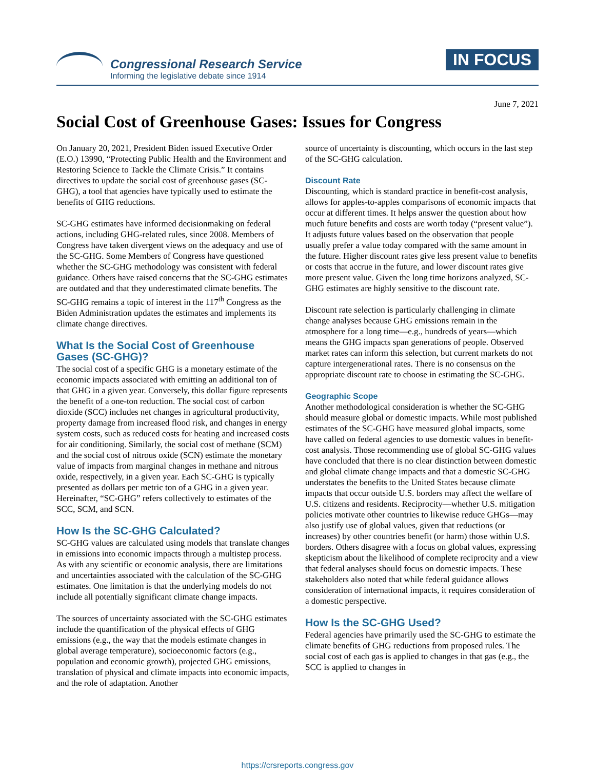Congressional Research Service
Informing the legislative debate since 1914
IN FOCUS
June 7, 2021
Social Cost of Greenhouse Gases: Issues for Congress
On January 20, 2021, President Biden issued Executive Order (E.O.) 13990, “Protecting Public Health and the Environment and Restoring Science to Tackle the Climate Crisis.” It contains directives to update the social cost of greenhouse gases (SC-GHG), a tool that agencies have typically used to estimate the benefits of GHG reductions.
SC-GHG estimates have informed decisionmaking on federal actions, including GHG-related rules, since 2008. Members of Congress have taken divergent views on the adequacy and use of the SC-GHG. Some Members of Congress have questioned whether the SC-GHG methodology was consistent with federal guidance. Others have raised concerns that the SC-GHG estimates are outdated and that they underestimated climate benefits. The SC-GHG remains a topic of interest in the 117<sup>th</sup> Congress as the Biden Administration updates the estimates and implements its climate change directives.
What Is the Social Cost of Greenhouse Gases (SC-GHG)?
The social cost of a specific GHG is a monetary estimate of the economic impacts associated with emitting an additional ton of that GHG in a given year. Conversely, this dollar figure represents the benefit of a one-ton reduction. The social cost of carbon dioxide (SCC) includes net changes in agricultural productivity, property damage from increased flood risk, and changes in energy system costs, such as reduced costs for heating and increased costs for air conditioning. Similarly, the social cost of methane (SCM) and the social cost of nitrous oxide (SCN) estimate the monetary value of impacts from marginal changes in methane and nitrous oxide, respectively, in a given year. Each SC-GHG is typically presented as dollars per metric ton of a GHG in a given year. Hereinafter, “SC-GHG” refers collectively to estimates of the SCC, SCM, and SCN.
How Is the SC-GHG Calculated?
SC-GHG values are calculated using models that translate changes in emissions into economic impacts through a multistep process. As with any scientific or economic analysis, there are limitations and uncertainties associated with the calculation of the SC-GHG estimates. One limitation is that the underlying models do not include all potentially significant climate change impacts.
The sources of uncertainty associated with the SC-GHG estimates include the quantification of the physical effects of GHG emissions (e.g., the way that the models estimate changes in global average temperature), socioeconomic factors (e.g., population and economic growth), projected GHG emissions, translation of physical and climate impacts into economic impacts, and the role of adaptation. Another
source of uncertainty is discounting, which occurs in the last step of the SC-GHG calculation.
Discount Rate
Discounting, which is standard practice in benefit-cost analysis, allows for apples-to-apples comparisons of economic impacts that occur at different times. It helps answer the question about how much future benefits and costs are worth today (“present value”). It adjusts future values based on the observation that people usually prefer a value today compared with the same amount in the future. Higher discount rates give less present value to benefits or costs that accrue in the future, and lower discount rates give more present value. Given the long time horizons analyzed, SC-GHG estimates are highly sensitive to the discount rate.
Discount rate selection is particularly challenging in climate change analyses because GHG emissions remain in the atmosphere for a long time—e.g., hundreds of years—which means the GHG impacts span generations of people. Observed market rates can inform this selection, but current markets do not capture intergenerational rates. There is no consensus on the appropriate discount rate to choose in estimating the SC-GHG.
Geographic Scope
Another methodological consideration is whether the SC-GHG should measure global or domestic impacts. While most published estimates of the SC-GHG have measured global impacts, some have called on federal agencies to use domestic values in benefit-cost analysis. Those recommending use of global SC-GHG values have concluded that there is no clear distinction between domestic and global climate change impacts and that a domestic SC-GHG understates the benefits to the United States because climate impacts that occur outside U.S. borders may affect the welfare of U.S. citizens and residents. Reciprocity—whether U.S. mitigation policies motivate other countries to likewise reduce GHGs—may also justify use of global values, given that reductions (or increases) by other countries benefit (or harm) those within U.S. borders. Others disagree with a focus on global values, expressing skepticism about the likelihood of complete reciprocity and a view that federal analyses should focus on domestic impacts. These stakeholders also noted that while federal guidance allows consideration of international impacts, it requires consideration of a domestic perspective.
How Is the SC-GHG Used?
Federal agencies have primarily used the SC-GHG to estimate the climate benefits of GHG reductions from proposed rules. The social cost of each gas is applied to changes in that gas (e.g., the SCC is applied to changes in
https://crsreports.congress.gov